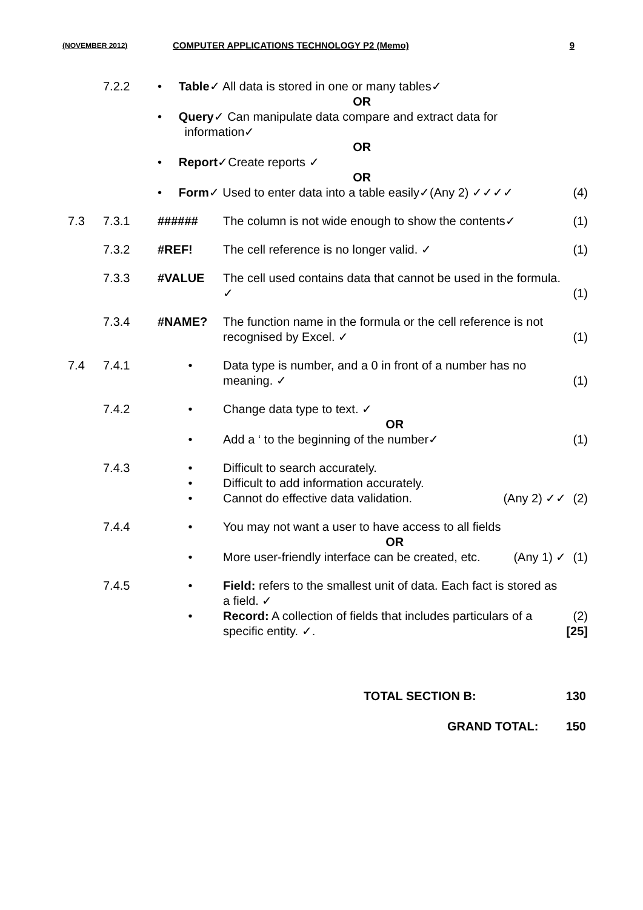(NOVEMBER 2012) COMPUTER APPLICATIONS TECHNOLOGY P2 (Memo) 9
| | 7.2.2 | • Table ✓ All data is stored in one or many tables✓ OR • Query ✓ Can manipulate data compare and extract data for information✓ OR • Report ✓Create reports ✓ OR • Form ✓ Used to enter data into a table easily✓(Any 2) ✓✓✓✓ | | (4) |
| 7.3 | 7.3.1 | ###### | The column is not wide enough to show the contents✓ | (1) |
| | 7.3.2 | #REF! | The cell reference is no longer valid. ✓ | (1) |
| | 7.3.3 | #VALUE | The cell used contains data that cannot be used in the formula. ✓ | (1) |
| | 7.3.4 | #NAME? | The function name in the formula or the cell reference is not recognised by Excel. ✓ | (1) |
| 7.4 | 7.4.1 | • | Data type is number, and a 0 in front of a number has no meaning. ✓ | (1) |
| | 7.4.2 | • • | Change data type to text. ✓ OR Add a ‘ to the beginning of the number✓ | (1) |
| | 7.4.3 | • • • | Difficult to search accurately. Difficult to add information accurately. Cannot do effective data validation. (Any 2) ✓✓ | (2) |
| | 7.4.4 | • • | You may not want a user to have access to all fields OR More user-friendly interface can be created, etc. (Any 1) ✓ | (1) |
| | 7.4.5 | • • | Field: refers to the smallest unit of data. Each fact is stored as a field. ✓ Record: A collection of fields that includes particulars of a specific entity. ✓. | (2) [25] |
TOTAL SECTION B: 130
GRAND TOTAL: 150